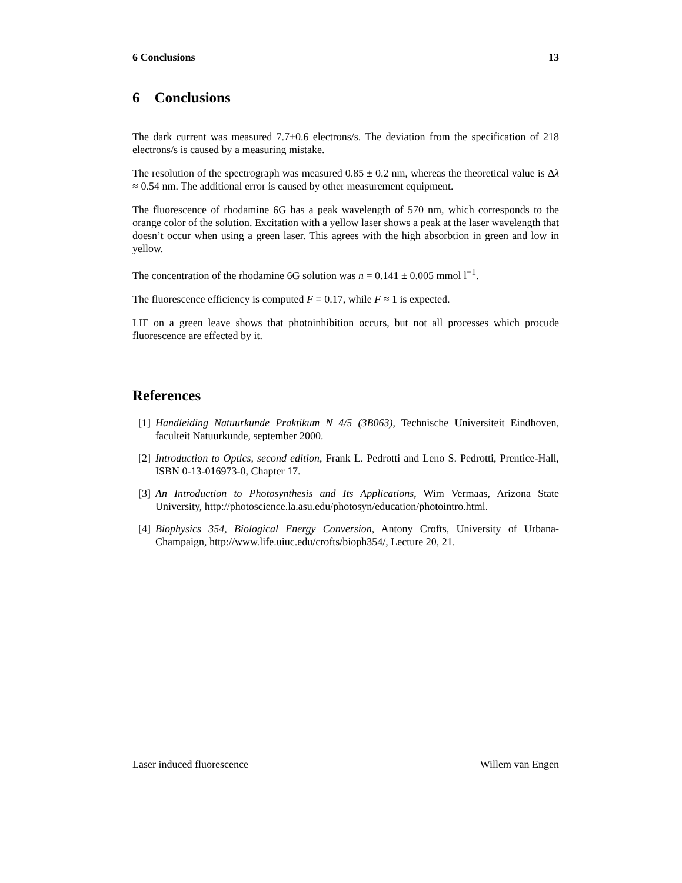6 Conclusions 13
6 Conclusions
The dark current was measured 7.7±0.6 electrons/s. The deviation from the specification of 218 electrons/s is caused by a measuring mistake.
The resolution of the spectrograph was measured 0.85 ± 0.2 nm, whereas the theoretical value is Δλ ≈ 0.54 nm. The additional error is caused by other measurement equipment.
The fluorescence of rhodamine 6G has a peak wavelength of 570 nm, which corresponds to the orange color of the solution. Excitation with a yellow laser shows a peak at the laser wavelength that doesn’t occur when using a green laser. This agrees with the high absorbtion in green and low in yellow.
The concentration of the rhodamine 6G solution was n = 0.141 ± 0.005 mmol l<sup>−1</sup>.
The fluorescence efficiency is computed F = 0.17, while F ≈ 1 is expected.
LIF on a green leave shows that photoinhibition occurs, but not all processes which procude fluorescence are effected by it.
References
[1] Handleiding Natuurkunde Praktikum N 4/5 (3B063), Technische Universiteit Eindhoven, faculteit Natuurkunde, september 2000.
[2] Introduction to Optics, second edition, Frank L. Pedrotti and Leno S. Pedrotti, Prentice-Hall, ISBN 0-13-016973-0, Chapter 17.
[3] An Introduction to Photosynthesis and Its Applications, Wim Vermaas, Arizona State University, http://photoscience.la.asu.edu/photosyn/education/photointro.html.
[4] Biophysics 354, Biological Energy Conversion, Antony Crofts, University of Urbana-Champaign, http://www.life.uiuc.edu/crofts/bioph354/, Lecture 20, 21.
Laser induced fluorescence Willem van Engen